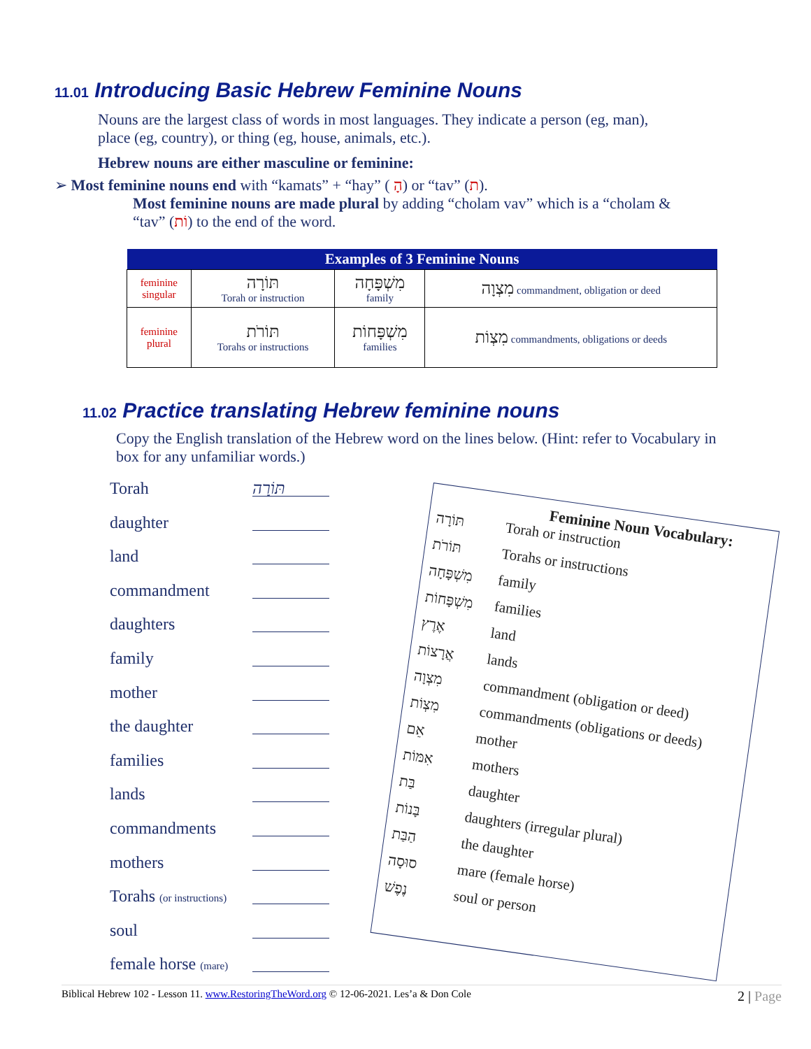11.01 Introducing Basic Hebrew Feminine Nouns
Nouns are the largest class of words in most languages. They indicate a person (eg, man),
place (eg, country), or thing (eg, house, animals, etc.).
Hebrew nouns are either masculine or feminine:
➢ Most feminine nouns end with “kamats” + “hay” ( הָ) or “tav” (ת).
Most feminine nouns are made plural by adding “cholam vav” which is a “cholam &
“tav” (וֹת) to the end of the word.
| Examples of 3 Feminine Nouns | | | |
| --- | --- | --- | --- |
| feminine singular | תּוֹרָה Torah or instruction | מִשְׁפָּחָה family | מִצְוָה commandment, obligation or deed |
| feminine plural | תּוֹרֹת Torahs or instructions | מִשְׁפָּחוֹת families | מִצְוֹת commandments, obligations or deeds |
11.02 Practice translating Hebrew feminine nouns
Copy the English translation of the Hebrew word on the lines below. (Hint: refer to Vocabulary in
box for any unfamiliar words.)
Torah תּוֹרָה
daughter
land
commandment
daughters
family
mother
the daughter
families
lands
commandments
mothers
Torahs (or instructions)
soul
female horse (mare)
Feminine Noun Vocabulary:
תּוֹרָה Torah or instruction
תּוֹרֹת Torahs or instructions
מִשְׁפָּחָה family
מִשְׁפָּחוֹת families
אֶרֶץ land
אֲרָצוֹת lands
מִצְוָה commandment (obligation or deed)
מִצְוֹת commandments (obligations or deeds)
אֵם mother
אִמּוֹת mothers
בַּת daughter
בָּנוֹת daughters (irregular plural)
הַבַּת the daughter
סוּסָה mare (female horse)
נֶפֶשׁ soul or person
Biblical Hebrew 102 - Lesson 11. www.RestoringTheWord.org © 12-06-2021. Les’a & Don Cole 2 | Page